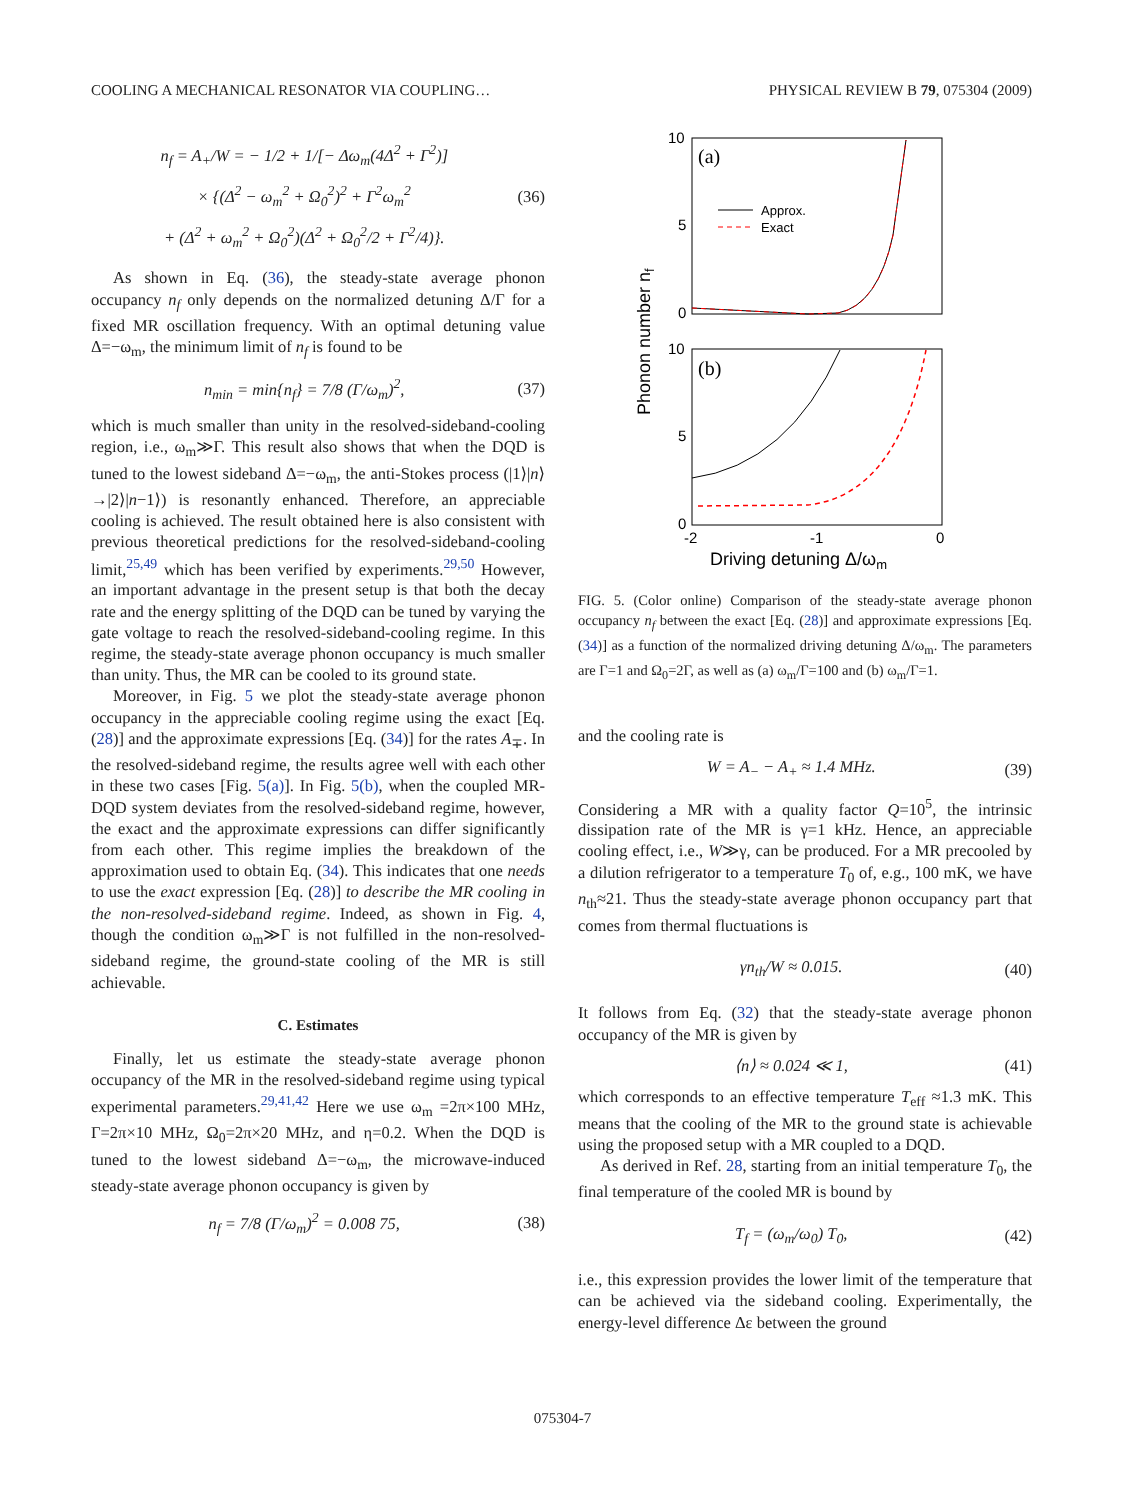COOLING A MECHANICAL RESONATOR VIA COUPLING… PHYSICAL REVIEW B 79, 075304 (2009)
n<sub>f</sub> = A<sub>+</sub>/W = − 1/2 + 1/[− Δω<sub>m</sub>(4Δ<sup>2</sup> + Γ<sup>2</sup>)]
× {(Δ<sup>2</sup> − ω<sub>m</sub><sup>2</sup> + Ω<sub>0</sub><sup>2</sup>)<sup>2</sup> + Γ<sup>2</sup>ω<sub>m</sub><sup>2</sup>
+ (Δ<sup>2</sup> + ω<sub>m</sub><sup>2</sup> + Ω<sub>0</sub><sup>2</sup>)(Δ<sup>2</sup> + Ω<sub>0</sub><sup>2</sup>/2 + Γ<sup>2</sup>/4)}. (36)
As shown in Eq. (36), the steady-state average phonon occupancy n<sub>f</sub> only depends on the normalized detuning Δ/Γ for a fixed MR oscillation frequency. With an optimal detuning value Δ=−ω<sub>m</sub>, the minimum limit of n<sub>f</sub> is found to be
n<sub>min</sub> = min{n<sub>f</sub>} = 7/8 (Γ/ω<sub>m</sub>)<sup>2</sup>, (37)
which is much smaller than unity in the resolved-sideband-cooling region, i.e., ω<sub>m</sub>≫Γ. This result also shows that when the DQD is tuned to the lowest sideband Δ=−ω<sub>m</sub>, the anti-Stokes process (|1⟩|n⟩→|2⟩|n−1⟩) is resonantly enhanced. Therefore, an appreciable cooling is achieved. The result obtained here is also consistent with previous theoretical predictions for the resolved-sideband-cooling limit,<sup>25,49</sup> which has been verified by experiments.<sup>29,50</sup> However, an important advantage in the present setup is that both the decay rate and the energy splitting of the DQD can be tuned by varying the gate voltage to reach the resolved-sideband-cooling regime. In this regime, the steady-state average phonon occupancy is much smaller than unity. Thus, the MR can be cooled to its ground state.
Moreover, in Fig. 5 we plot the steady-state average phonon occupancy in the appreciable cooling regime using the exact [Eq. (28)] and the approximate expressions [Eq. (34)] for the rates A<sub>∓</sub>. In the resolved-sideband regime, the results agree well with each other in these two cases [Fig. 5(a)]. In Fig. 5(b), when the coupled MR-DQD system deviates from the resolved-sideband regime, however, the exact and the approximate expressions can differ significantly from each other. This regime implies the breakdown of the approximation used to obtain Eq. (34). This indicates that one needs to use the exact expression [Eq. (28)] to describe the MR cooling in the non-resolved-sideband regime. Indeed, as shown in Fig. 4, though the condition ω<sub>m</sub>≫Γ is not fulfilled in the non-resolved-sideband regime, the ground-state cooling of the MR is still achievable.
C. Estimates
Finally, let us estimate the steady-state average phonon occupancy of the MR in the resolved-sideband regime using typical experimental parameters.<sup>29,41,42</sup> Here we use ω<sub>m</sub> =2π×100 MHz, Γ=2π×10 MHz, Ω<sub>0</sub>=2π×20 MHz, and η=0.2. When the DQD is tuned to the lowest sideband Δ=−ω<sub>m</sub>, the microwave-induced steady-state average phonon occupancy is given by
n<sub>f</sub> = 7/8 (Γ/ω<sub>m</sub>)<sup>2</sup> = 0.008 75, (38)
10
5
0
10
5
0
-2
-1
0
(a)
(b)
Approx.
Exact
Phonon number nf
Driving detuning Δ/ωm
FIG. 5. (Color online) Comparison of the steady-state average phonon occupancy n<sub>f</sub> between the exact [Eq. (28)] and approximate expressions [Eq. (34)] as a function of the normalized driving detuning Δ/ω<sub>m</sub>. The parameters are Γ=1 and Ω<sub>0</sub>=2Γ, as well as (a) ω<sub>m</sub>/Γ=100 and (b) ω<sub>m</sub>/Γ=1.
and the cooling rate is
W = A<sub>−</sub> − A<sub>+</sub> ≈ 1.4 MHz. (39)
Considering a MR with a quality factor Q=10<sup>5</sup>, the intrinsic dissipation rate of the MR is γ=1 kHz. Hence, an appreciable cooling effect, i.e., W≫γ, can be produced. For a MR precooled by a dilution refrigerator to a temperature T<sub>0</sub> of, e.g., 100 mK, we have n<sub>th</sub>≈21. Thus the steady-state average phonon occupancy part that comes from thermal fluctuations is
γn<sub>th</sub>/W ≈ 0.015. (40)
It follows from Eq. (32) that the steady-state average phonon occupancy of the MR is given by
⟨n⟩ ≈ 0.024 ≪ 1, (41)
which corresponds to an effective temperature T<sub>eff</sub> ≈1.3 mK. This means that the cooling of the MR to the ground state is achievable using the proposed setup with a MR coupled to a DQD.
As derived in Ref. 28, starting from an initial temperature T<sub>0</sub>, the final temperature of the cooled MR is bound by
T<sub>f</sub> = (ω<sub>m</sub>/ω<sub>0</sub>) T<sub>0</sub>, (42)
i.e., this expression provides the lower limit of the temperature that can be achieved via the sideband cooling. Experimentally, the energy-level difference Δε between the ground
075304-7